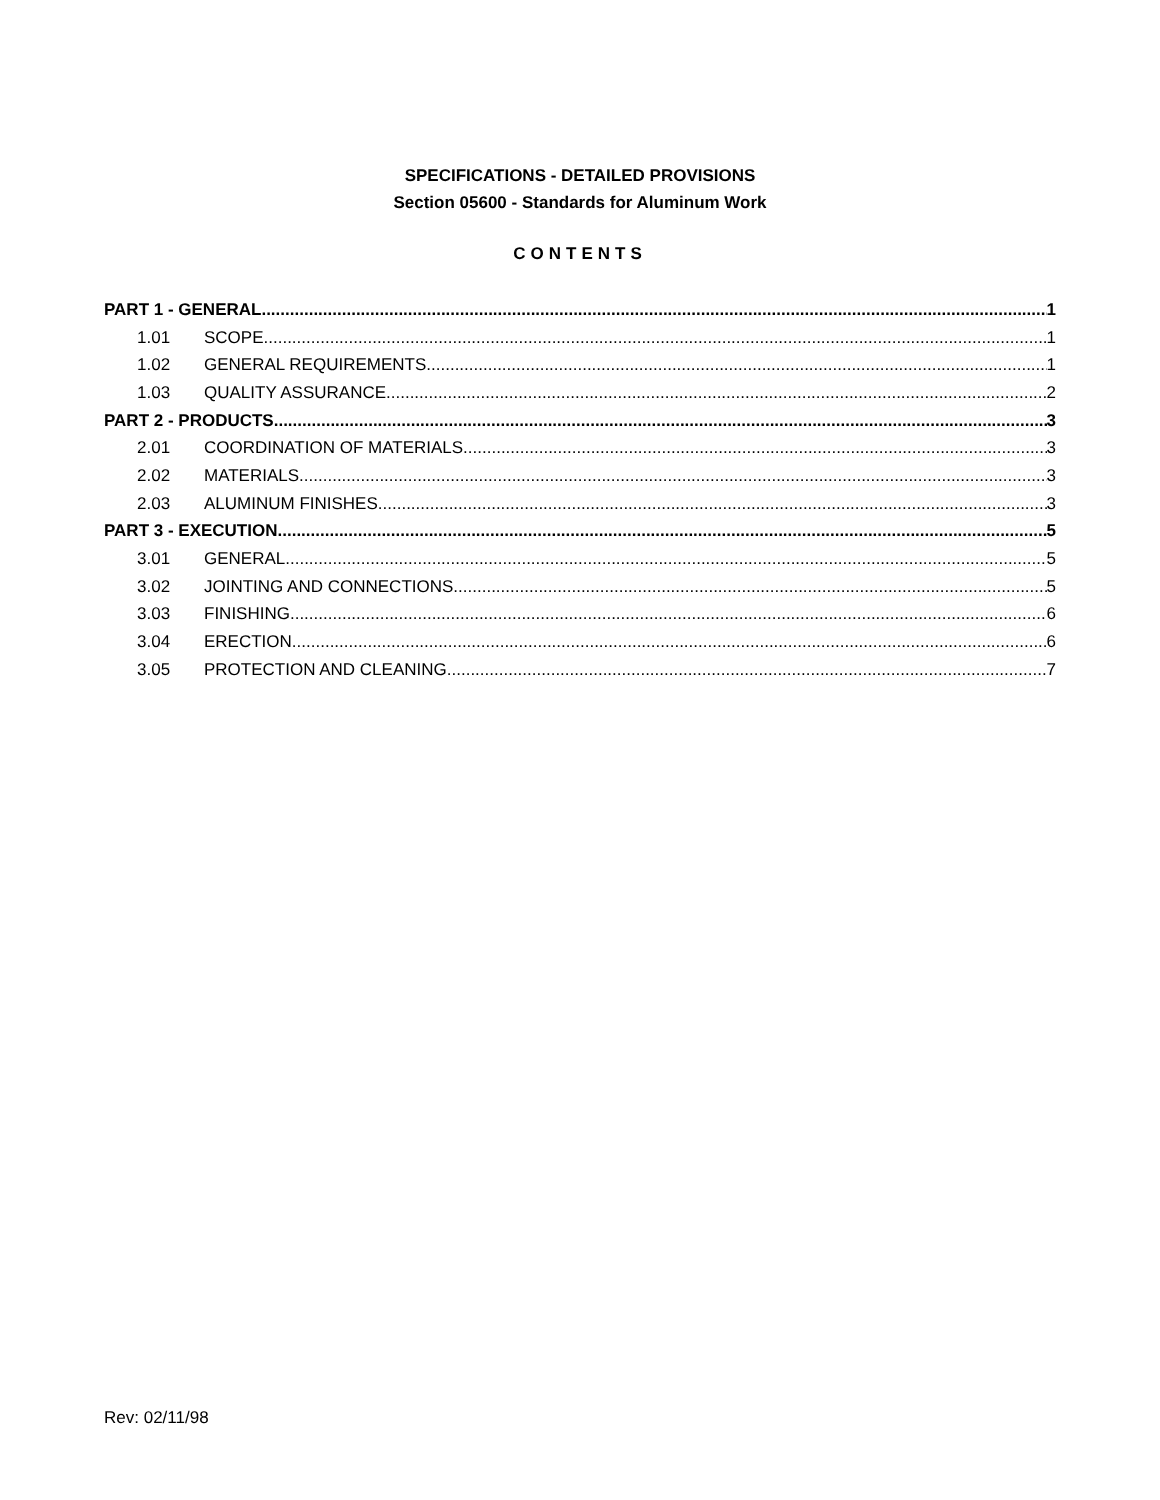SPECIFICATIONS - DETAILED PROVISIONS
Section 05600 - Standards for Aluminum Work
CONTENTS
PART 1 - GENERAL 1
1.01 SCOPE 1
1.02 GENERAL REQUIREMENTS 1
1.03 QUALITY ASSURANCE 2
PART 2 - PRODUCTS 3
2.01 COORDINATION OF MATERIALS 3
2.02 MATERIALS 3
2.03 ALUMINUM FINISHES 3
PART 3 - EXECUTION 5
3.01 GENERAL 5
3.02 JOINTING AND CONNECTIONS 5
3.03 FINISHING 6
3.04 ERECTION 6
3.05 PROTECTION AND CLEANING 7
Rev: 02/11/98